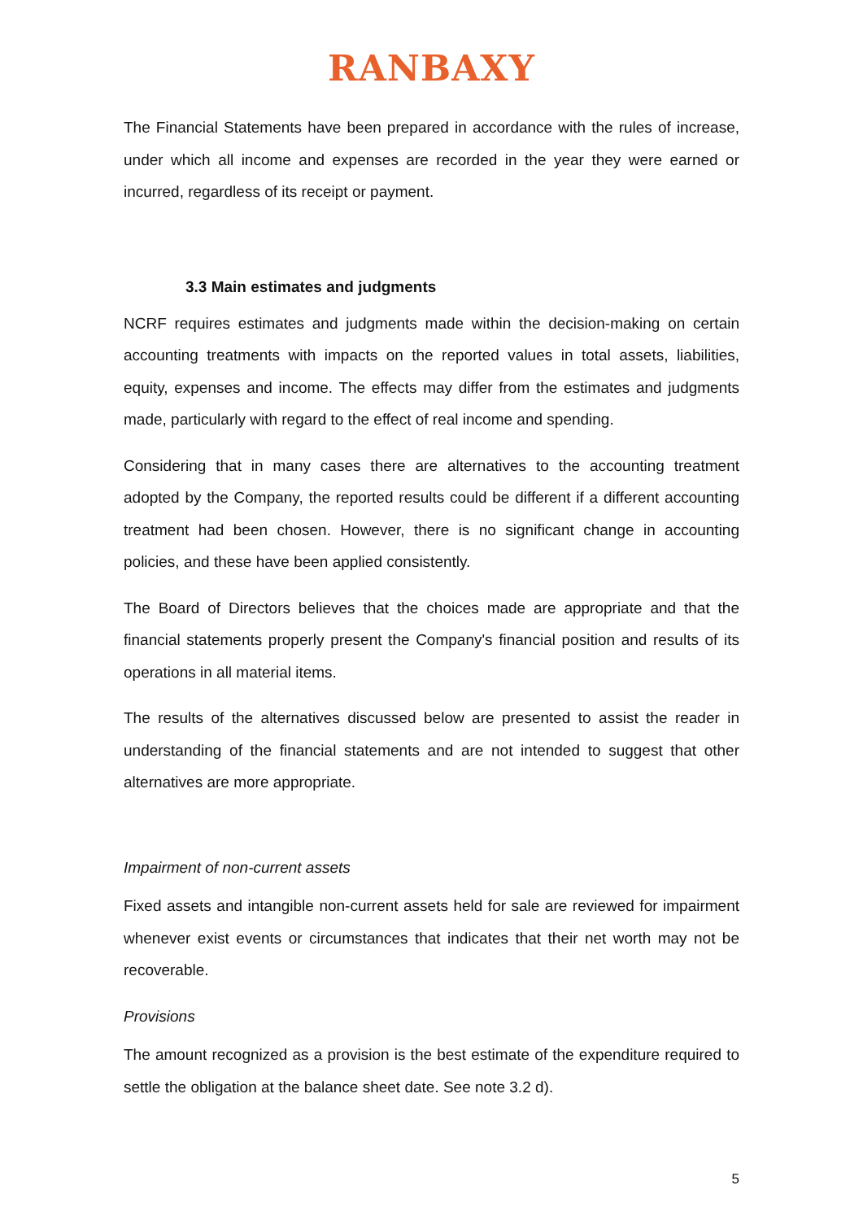RANBAXY
The Financial Statements have been prepared in accordance with the rules of increase, under which all income and expenses are recorded in the year they were earned or incurred, regardless of its receipt or payment.
3.3 Main estimates and judgments
NCRF requires estimates and judgments made within the decision-making on certain accounting treatments with impacts on the reported values in total assets, liabilities, equity, expenses and income. The effects may differ from the estimates and judgments made, particularly with regard to the effect of real income and spending.
Considering that in many cases there are alternatives to the accounting treatment adopted by the Company, the reported results could be different if a different accounting treatment had been chosen. However, there is no significant change in accounting policies, and these have been applied consistently.
The Board of Directors believes that the choices made are appropriate and that the financial statements properly present the Company's financial position and results of its operations in all material items.
The results of the alternatives discussed below are presented to assist the reader in understanding of the financial statements and are not intended to suggest that other alternatives are more appropriate.
Impairment of non-current assets
Fixed assets and intangible non-current assets held for sale are reviewed for impairment whenever exist events or circumstances that indicates that their net worth may not be recoverable.
Provisions
The amount recognized as a provision is the best estimate of the expenditure required to settle the obligation at the balance sheet date. See note 3.2 d).
5